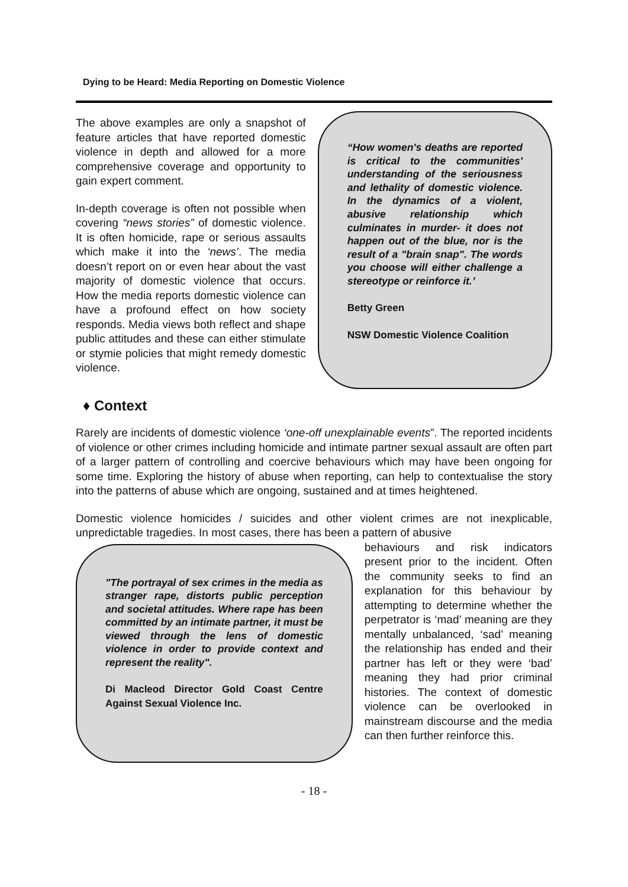Dying to be Heard: Media Reporting on Domestic Violence
The above examples are only a snapshot of feature articles that have reported domestic violence in depth and allowed for a more comprehensive coverage and opportunity to gain expert comment.
In-depth coverage is often not possible when covering “news stories” of domestic violence. It is often homicide, rape or serious assaults which make it into the ‘news’. The media doesn’t report on or even hear about the vast majority of domestic violence that occurs. How the media reports domestic violence can have a profound effect on how society responds. Media views both reflect and shape public attitudes and these can either stimulate or stymie policies that might remedy domestic violence.
“How women's deaths are reported is critical to the communities' understanding of the seriousness and lethality of domestic violence. In the dynamics of a violent, abusive relationship which culminates in murder- it does not happen out of the blue, nor is the result of a "brain snap". The words you choose will either challenge a stereotype or reinforce it.’
Betty Green
NSW Domestic Violence Coalition
♦ Context
Rarely are incidents of domestic violence ‘one-off unexplainable events”. The reported incidents of violence or other crimes including homicide and intimate partner sexual assault are often part of a larger pattern of controlling and coercive behaviours which may have been ongoing for some time. Exploring the history of abuse when reporting, can help to contextualise the story into the patterns of abuse which are ongoing, sustained and at times heightened.
Domestic violence homicides / suicides and other violent crimes are not inexplicable, unpredictable tragedies. In most cases, there has been a pattern of abusive
"The portrayal of sex crimes in the media as stranger rape, distorts public perception and societal attitudes. Where rape has been committed by an intimate partner, it must be viewed through the lens of domestic violence in order to provide context and represent the reality".
Di Macleod Director Gold Coast Centre Against Sexual Violence Inc.
behaviours and risk indicators present prior to the incident. Often the community seeks to find an explanation for this behaviour by attempting to determine whether the perpetrator is ‘mad’ meaning are they mentally unbalanced, ‘sad’ meaning the relationship has ended and their partner has left or they were ‘bad’ meaning they had prior criminal histories. The context of domestic violence can be overlooked in mainstream discourse and the media can then further reinforce this.
- 18 -